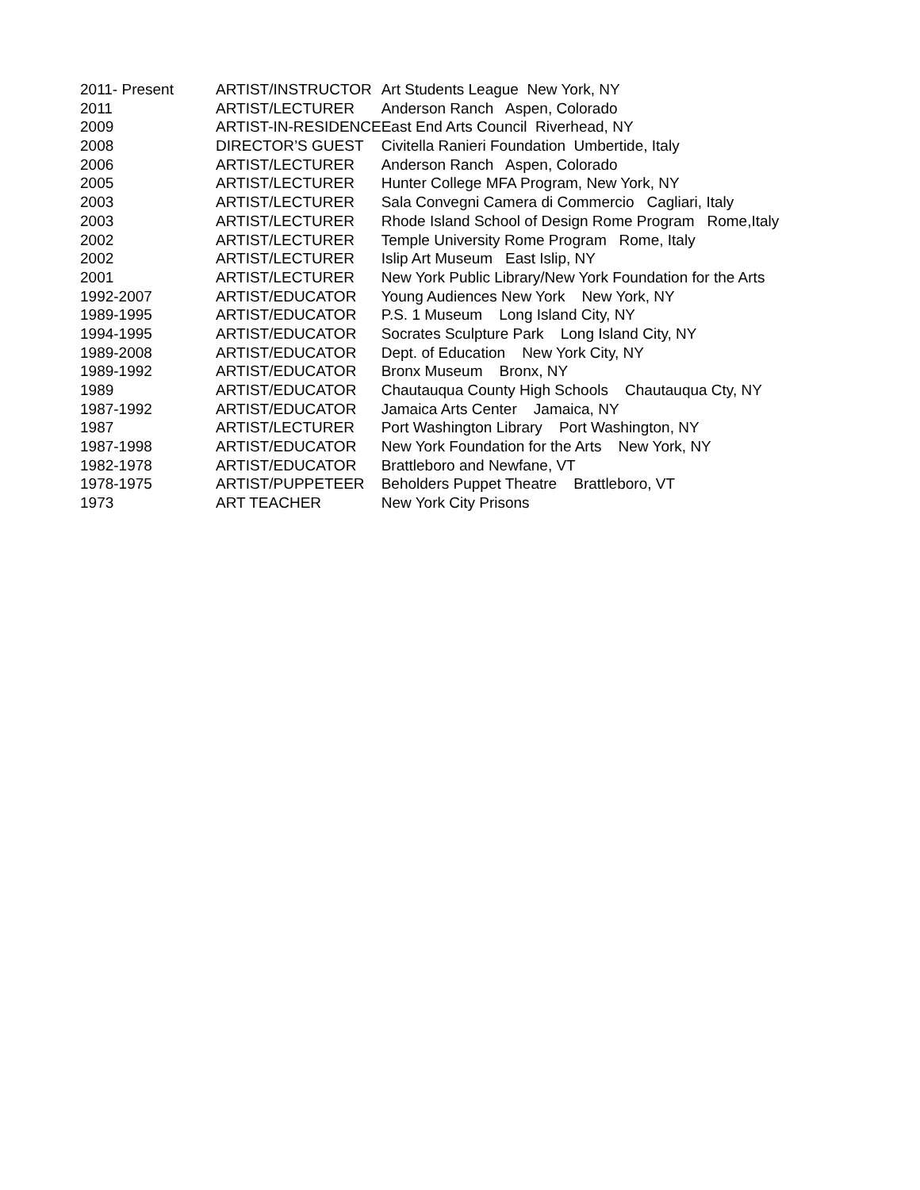| 2011- Present | ARTIST/INSTRUCTOR | Art Students League New York, NY |
| 2011 | ARTIST/LECTURER | Anderson Ranch Aspen, Colorado |
| 2009 | ARTIST-IN-RESIDENCE | East End Arts Council Riverhead, NY |
| 2008 | DIRECTOR’S GUEST | Civitella Ranieri Foundation Umbertide, Italy |
| 2006 | ARTIST/LECTURER | Anderson Ranch Aspen, Colorado |
| 2005 | ARTIST/LECTURER | Hunter College MFA Program, New York, NY |
| 2003 | ARTIST/LECTURER | Sala Convegni Camera di Commercio Cagliari, Italy |
| 2003 | ARTIST/LECTURER | Rhode Island School of Design Rome Program Rome,Italy |
| 2002 | ARTIST/LECTURER | Temple University Rome Program Rome, Italy |
| 2002 | ARTIST/LECTURER | Islip Art Museum East Islip, NY |
| 2001 | ARTIST/LECTURER | New York Public Library/New York Foundation for the Arts |
| 1992-2007 | ARTIST/EDUCATOR | Young Audiences New York New York, NY |
| 1989-1995 | ARTIST/EDUCATOR | P.S. 1 Museum Long Island City, NY |
| 1994-1995 | ARTIST/EDUCATOR | Socrates Sculpture Park Long Island City, NY |
| 1989-2008 | ARTIST/EDUCATOR | Dept. of Education New York City, NY |
| 1989-1992 | ARTIST/EDUCATOR | Bronx Museum Bronx, NY |
| 1989 | ARTIST/EDUCATOR | Chautauqua County High Schools Chautauqua Cty, NY |
| 1987-1992 | ARTIST/EDUCATOR | Jamaica Arts Center Jamaica, NY |
| 1987 | ARTIST/LECTURER | Port Washington Library Port Washington, NY |
| 1987-1998 | ARTIST/EDUCATOR | New York Foundation for the Arts New York, NY |
| 1982-1978 | ARTIST/EDUCATOR | Brattleboro and Newfane, VT |
| 1978-1975 | ARTIST/PUPPETEER | Beholders Puppet Theatre Brattleboro, VT |
| 1973 | ART TEACHER | New York City Prisons |